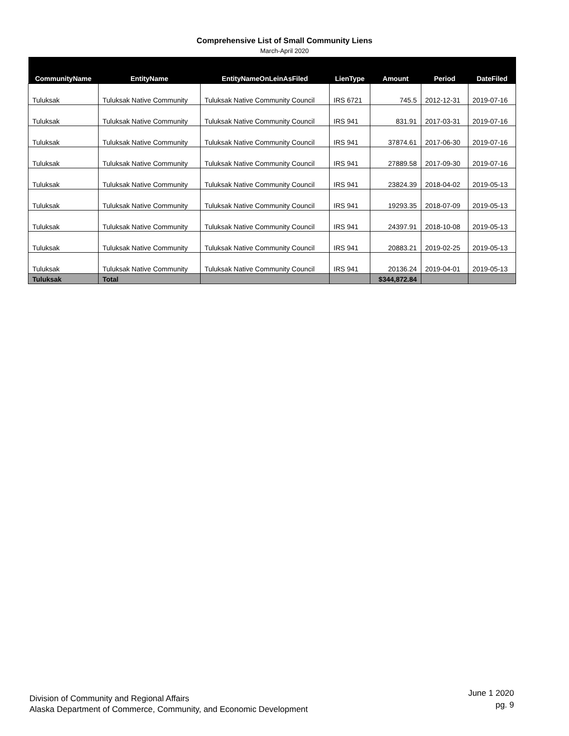Comprehensive List of Small Community Liens
March-April 2020
| CommunityName | EntityName | EntityNameOnLeinAsFiled | LienType | Amount | Period | DateFiled |
| --- | --- | --- | --- | --- | --- | --- |
| Tuluksak | Tuluksak Native Community | Tuluksak Native Community Council | IRS 6721 | 745.5 | 2012-12-31 | 2019-07-16 |
| Tuluksak | Tuluksak Native Community | Tuluksak Native Community Council | IRS 941 | 831.91 | 2017-03-31 | 2019-07-16 |
| Tuluksak | Tuluksak Native Community | Tuluksak Native Community Council | IRS 941 | 37874.61 | 2017-06-30 | 2019-07-16 |
| Tuluksak | Tuluksak Native Community | Tuluksak Native Community Council | IRS 941 | 27889.58 | 2017-09-30 | 2019-07-16 |
| Tuluksak | Tuluksak Native Community | Tuluksak Native Community Council | IRS 941 | 23824.39 | 2018-04-02 | 2019-05-13 |
| Tuluksak | Tuluksak Native Community | Tuluksak Native Community Council | IRS 941 | 19293.35 | 2018-07-09 | 2019-05-13 |
| Tuluksak | Tuluksak Native Community | Tuluksak Native Community Council | IRS 941 | 24397.91 | 2018-10-08 | 2019-05-13 |
| Tuluksak | Tuluksak Native Community | Tuluksak Native Community Council | IRS 941 | 20883.21 | 2019-02-25 | 2019-05-13 |
| Tuluksak | Tuluksak Native Community | Tuluksak Native Community Council | IRS 941 | 20136.24 | 2019-04-01 | 2019-05-13 |
| Tuluksak | Total | | | $344,872.84 | | |
Division of Community and Regional Affairs
Alaska Department of Commerce, Community, and Economic Development
June 1 2020
pg. 9